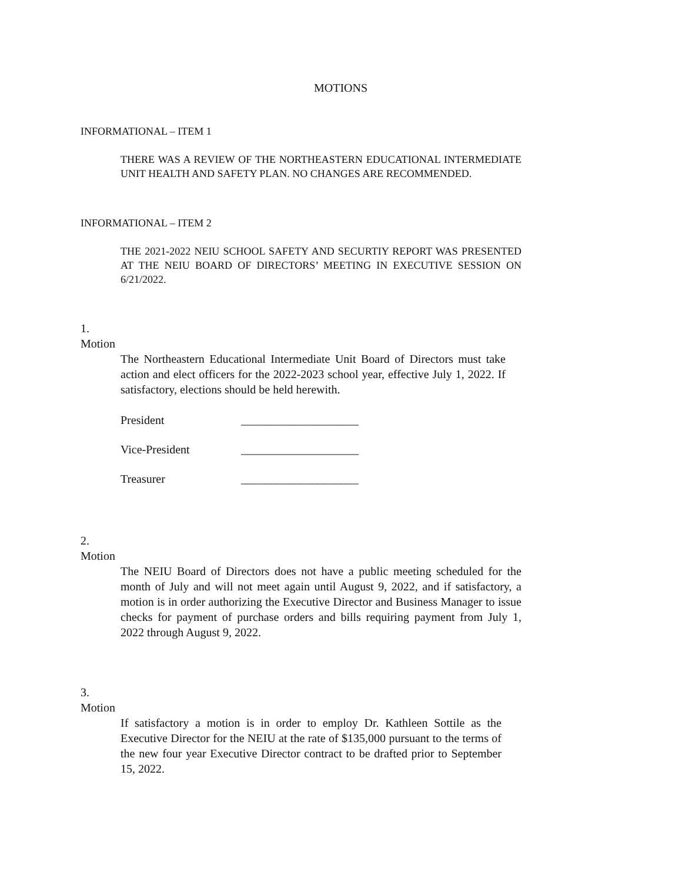MOTIONS
INFORMATIONAL – ITEM 1
THERE WAS A REVIEW OF THE NORTHEASTERN EDUCATIONAL INTERMEDIATE UNIT HEALTH AND SAFETY PLAN. NO CHANGES ARE RECOMMENDED.
INFORMATIONAL – ITEM 2
THE 2021-2022 NEIU SCHOOL SAFETY AND SECURTIY REPORT WAS PRESENTED AT THE NEIU BOARD OF DIRECTORS’ MEETING IN EXECUTIVE SESSION ON 6/21/2022.
1.
Motion
The Northeastern Educational Intermediate Unit Board of Directors must take action and elect officers for the 2022-2023 school year, effective July 1, 2022. If satisfactory, elections should be held herewith.
President ____________________
Vice-President ____________________
Treasurer ____________________
2.
Motion
The NEIU Board of Directors does not have a public meeting scheduled for the month of July and will not meet again until August 9, 2022, and if satisfactory, a motion is in order authorizing the Executive Director and Business Manager to issue checks for payment of purchase orders and bills requiring payment from July 1, 2022 through August 9, 2022.
3.
Motion
If satisfactory a motion is in order to employ Dr. Kathleen Sottile as the Executive Director for the NEIU at the rate of $135,000 pursuant to the terms of the new four year Executive Director contract to be drafted prior to September 15, 2022.